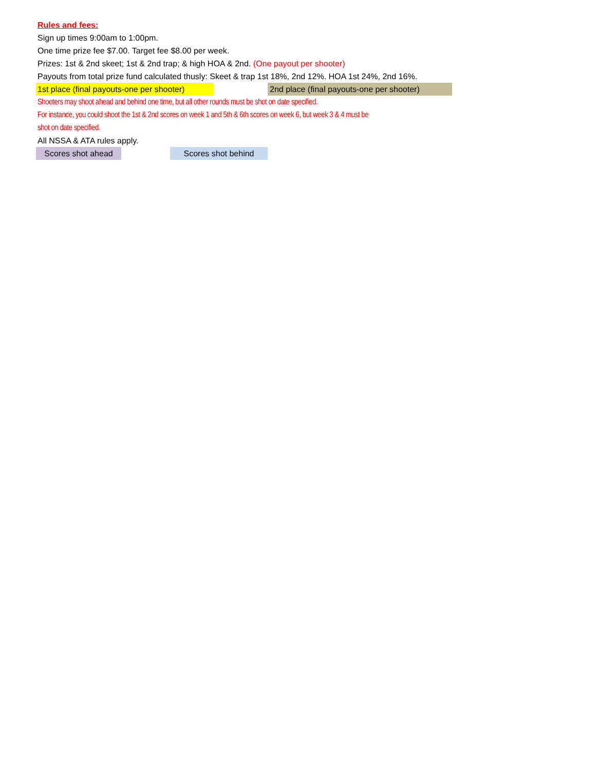Rules and fees:
Sign up times 9:00am to 1:00pm.
One time prize fee $7.00. Target fee $8.00 per week.
Prizes: 1st & 2nd skeet; 1st & 2nd trap; & high HOA & 2nd. (One payout per shooter)
Payouts from total prize fund calculated thusly: Skeet & trap 1st 18%, 2nd 12%. HOA 1st 24%, 2nd 16%.
1st place (final payouts-one per shooter) 2nd place (final payouts-one per shooter)
Shooters may shoot ahead and behind one time, but all other rounds must be shot on date specified.
For instance, you could shoot the 1st & 2nd scores on week 1 and 5th & 6th scores on week 6, but week 3 & 4 must be
shot on date specified.
All NSSA & ATA rules apply.
Scores shot ahead Scores shot behind